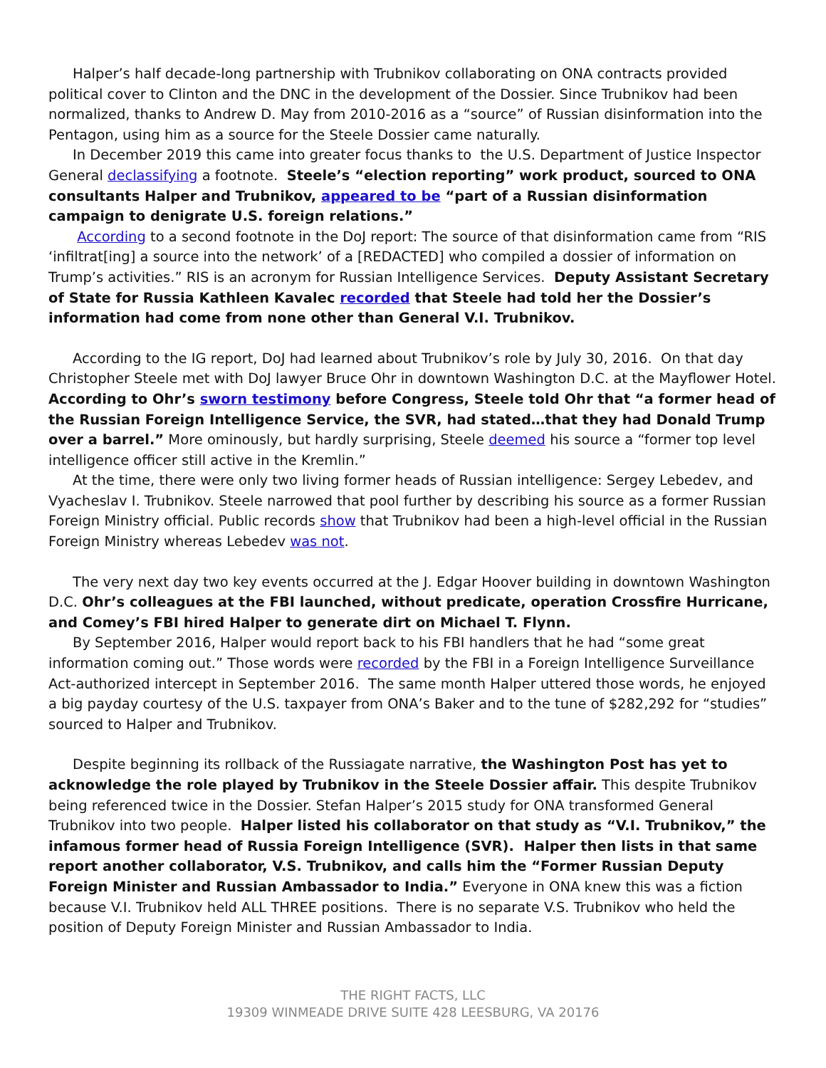Halper’s half decade-long partnership with Trubnikov collaborating on ONA contracts provided political cover to Clinton and the DNC in the development of the Dossier. Since Trubnikov had been normalized, thanks to Andrew D. May from 2010-2016 as a “source” of Russian disinformation into the Pentagon, using him as a source for the Steele Dossier came naturally.
In December 2019 this came into greater focus thanks to the U.S. Department of Justice Inspector General declassifying a footnote. Steele’s “election reporting” work product, sourced to ONA consultants Halper and Trubnikov, appeared to be “part of a Russian disinformation campaign to denigrate U.S. foreign relations.”
According to a second footnote in the DoJ report: The source of that disinformation came from “RIS ‘infiltrat[ing] a source into the network’ of a [REDACTED] who compiled a dossier of information on Trump’s activities.” RIS is an acronym for Russian Intelligence Services. Deputy Assistant Secretary of State for Russia Kathleen Kavalec recorded that Steele had told her the Dossier’s information had come from none other than General V.I. Trubnikov.
According to the IG report, DoJ had learned about Trubnikov’s role by July 30, 2016. On that day Christopher Steele met with DoJ lawyer Bruce Ohr in downtown Washington D.C. at the Mayflower Hotel. According to Ohr’s sworn testimony before Congress, Steele told Ohr that “a former head of the Russian Foreign Intelligence Service, the SVR, had stated…that they had Donald Trump over a barrel.” More ominously, but hardly surprising, Steele deemed his source a “former top level intelligence officer still active in the Kremlin.”
At the time, there were only two living former heads of Russian intelligence: Sergey Lebedev, and Vyacheslav I. Trubnikov. Steele narrowed that pool further by describing his source as a former Russian Foreign Ministry official. Public records show that Trubnikov had been a high-level official in the Russian Foreign Ministry whereas Lebedev was not.
The very next day two key events occurred at the J. Edgar Hoover building in downtown Washington D.C. Ohr’s colleagues at the FBI launched, without predicate, operation Crossfire Hurricane, and Comey’s FBI hired Halper to generate dirt on Michael T. Flynn.
By September 2016, Halper would report back to his FBI handlers that he had “some great information coming out.” Those words were recorded by the FBI in a Foreign Intelligence Surveillance Act-authorized intercept in September 2016. The same month Halper uttered those words, he enjoyed a big payday courtesy of the U.S. taxpayer from ONA’s Baker and to the tune of $282,292 for “studies” sourced to Halper and Trubnikov.
Despite beginning its rollback of the Russiagate narrative, the Washington Post has yet to acknowledge the role played by Trubnikov in the Steele Dossier affair. This despite Trubnikov being referenced twice in the Dossier. Stefan Halper’s 2015 study for ONA transformed General Trubnikov into two people. Halper listed his collaborator on that study as “V.I. Trubnikov,” the infamous former head of Russia Foreign Intelligence (SVR). Halper then lists in that same report another collaborator, V.S. Trubnikov, and calls him the “Former Russian Deputy Foreign Minister and Russian Ambassador to India.” Everyone in ONA knew this was a fiction because V.I. Trubnikov held ALL THREE positions. There is no separate V.S. Trubnikov who held the position of Deputy Foreign Minister and Russian Ambassador to India.
THE RIGHT FACTS, LLC
19309 WINMEADE DRIVE SUITE 428 LEESBURG, VA 20176